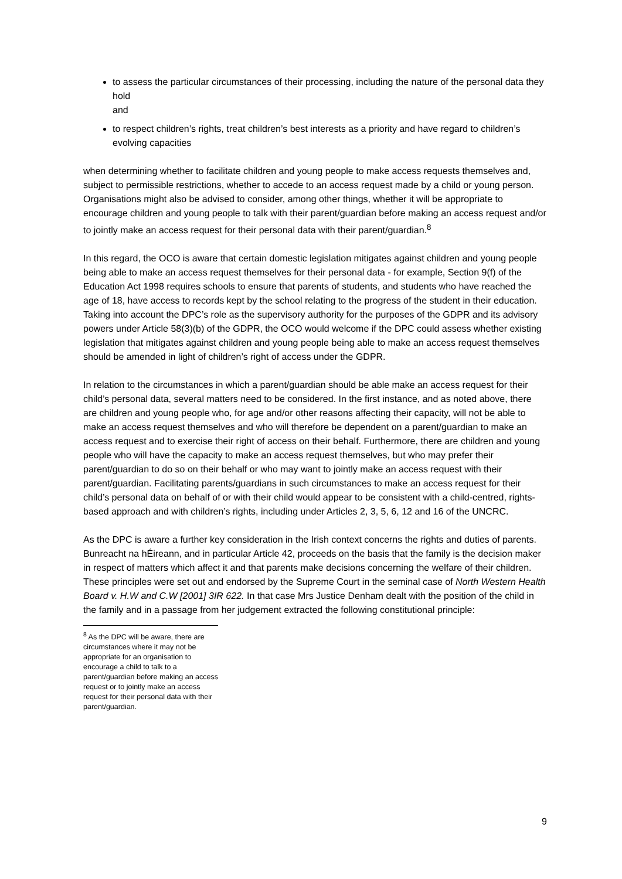to assess the particular circumstances of their processing, including the nature of the personal data they hold
and
to respect children’s rights, treat children’s best interests as a priority and have regard to children’s evolving capacities
when determining whether to facilitate children and young people to make access requests themselves and, subject to permissible restrictions, whether to accede to an access request made by a child or young person. Organisations might also be advised to consider, among other things, whether it will be appropriate to encourage children and young people to talk with their parent/guardian before making an access request and/or to jointly make an access request for their personal data with their parent/guardian.<sup>8</sup>
In this regard, the OCO is aware that certain domestic legislation mitigates against children and young people being able to make an access request themselves for their personal data - for example, Section 9(f) of the Education Act 1998 requires schools to ensure that parents of students, and students who have reached the age of 18, have access to records kept by the school relating to the progress of the student in their education. Taking into account the DPC’s role as the supervisory authority for the purposes of the GDPR and its advisory powers under Article 58(3)(b) of the GDPR, the OCO would welcome if the DPC could assess whether existing legislation that mitigates against children and young people being able to make an access request themselves should be amended in light of children’s right of access under the GDPR.
In relation to the circumstances in which a parent/guardian should be able make an access request for their child’s personal data, several matters need to be considered. In the first instance, and as noted above, there are children and young people who, for age and/or other reasons affecting their capacity, will not be able to make an access request themselves and who will therefore be dependent on a parent/guardian to make an access request and to exercise their right of access on their behalf. Furthermore, there are children and young people who will have the capacity to make an access request themselves, but who may prefer their parent/guardian to do so on their behalf or who may want to jointly make an access request with their parent/guardian. Facilitating parents/guardians in such circumstances to make an access request for their child’s personal data on behalf of or with their child would appear to be consistent with a child-centred, rights-based approach and with children’s rights, including under Articles 2, 3, 5, 6, 12 and 16 of the UNCRC.
As the DPC is aware a further key consideration in the Irish context concerns the rights and duties of parents. Bunreacht na hÉireann, and in particular Article 42, proceeds on the basis that the family is the decision maker in respect of matters which affect it and that parents make decisions concerning the welfare of their children. These principles were set out and endorsed by the Supreme Court in the seminal case of North Western Health Board v. H.W and C.W [2001] 3IR 622. In that case Mrs Justice Denham dealt with the position of the child in the family and in a passage from her judgement extracted the following constitutional principle:
<sup>8</sup> As the DPC will be aware, there are circumstances where it may not be appropriate for an organisation to encourage a child to talk to a parent/guardian before making an access request or to jointly make an access request for their personal data with their parent/guardian.
9